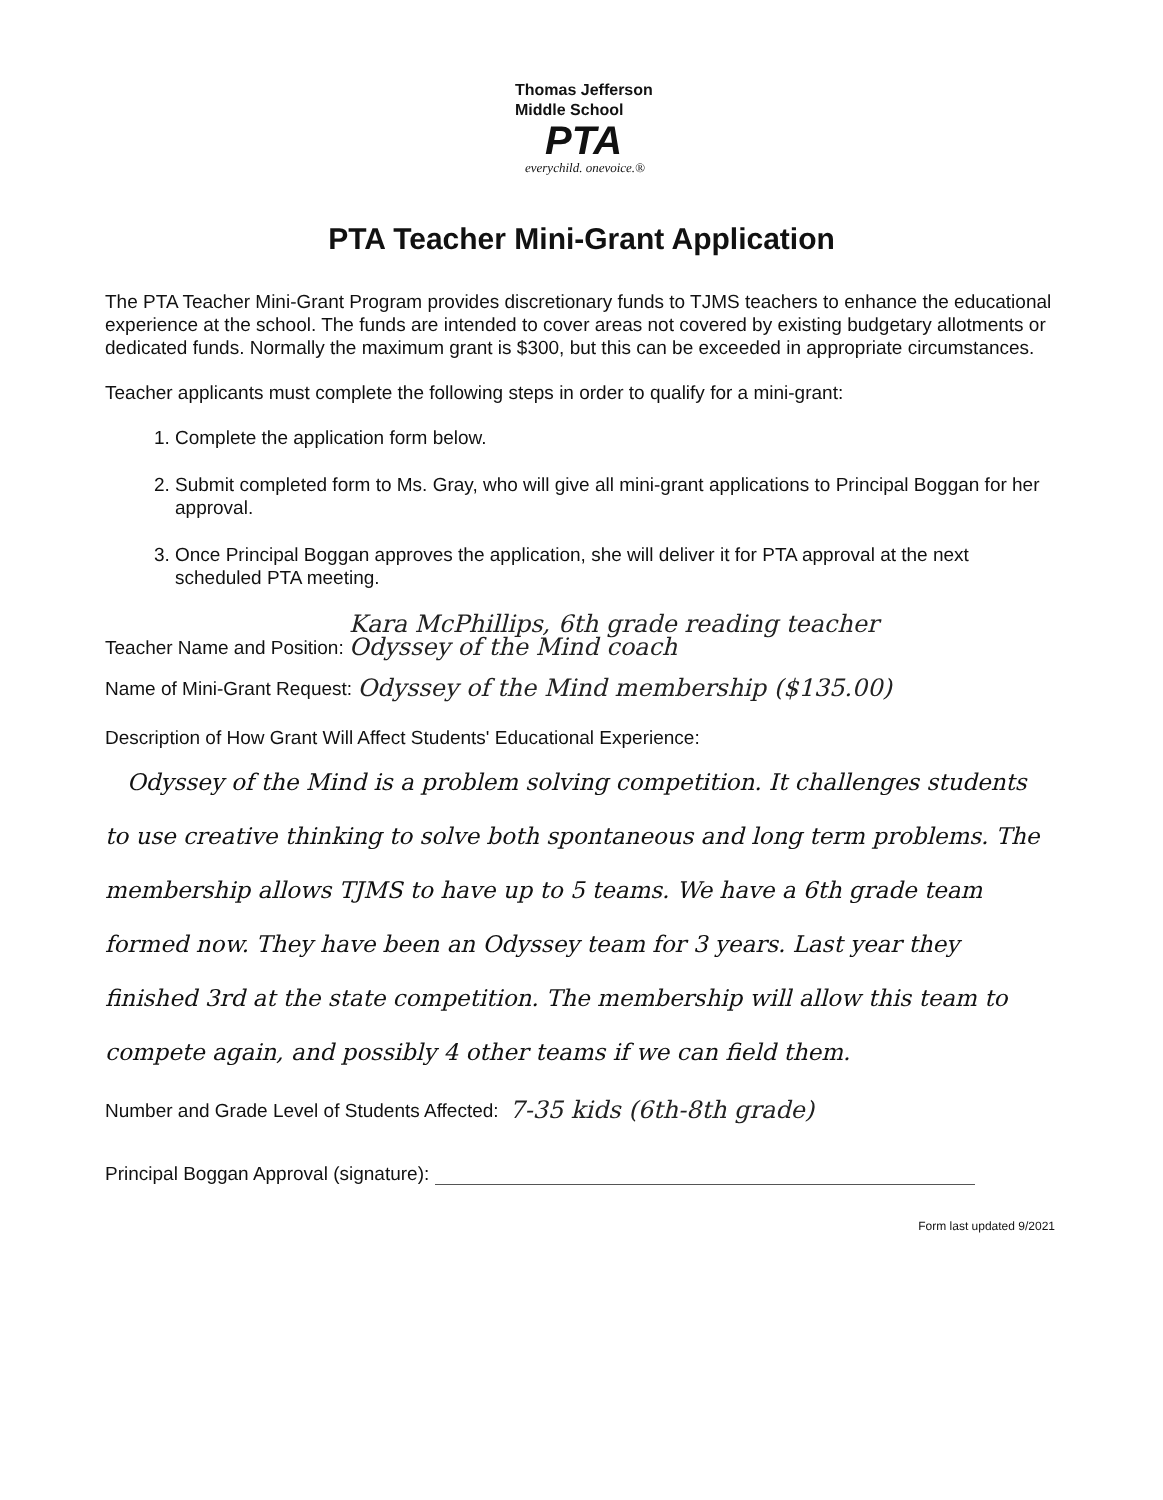Thomas Jefferson
Middle School
PTA
everychild. onevoice.®
PTA Teacher Mini-Grant Application
The PTA Teacher Mini-Grant Program provides discretionary funds to TJMS teachers to enhance the educational experience at the school. The funds are intended to cover areas not covered by existing budgetary allotments or dedicated funds. Normally the maximum grant is $300, but this can be exceeded in appropriate circumstances.
Teacher applicants must complete the following steps in order to qualify for a mini-grant:
1. Complete the application form below.
2. Submit completed form to Ms. Gray, who will give all mini-grant applications to Principal Boggan for her approval.
3. Once Principal Boggan approves the application, she will deliver it for PTA approval at the next scheduled PTA meeting.
Teacher Name and Position: Kara McPhillips, 6th grade reading teacher
Odyssey of the Mind coach
Name of Mini-Grant Request: Odyssey of the Mind membership ($135.00)
Description of How Grant Will Affect Students' Educational Experience:
Odyssey of the Mind is a problem solving competition. It challenges students to use creative thinking to solve both spontaneous and long term problems. The membership allows TJMS to have up to 5 teams. We have a 6th grade team formed now. They have been an Odyssey team for 3 years. Last year they finished 3rd at the state competition. The membership will allow this team to compete again, and possibly 4 other teams if we can field them.
Number and Grade Level of Students Affected: 7-35 kids (6th-8th grade)
Principal Boggan Approval (signature):
Form last updated 9/2021